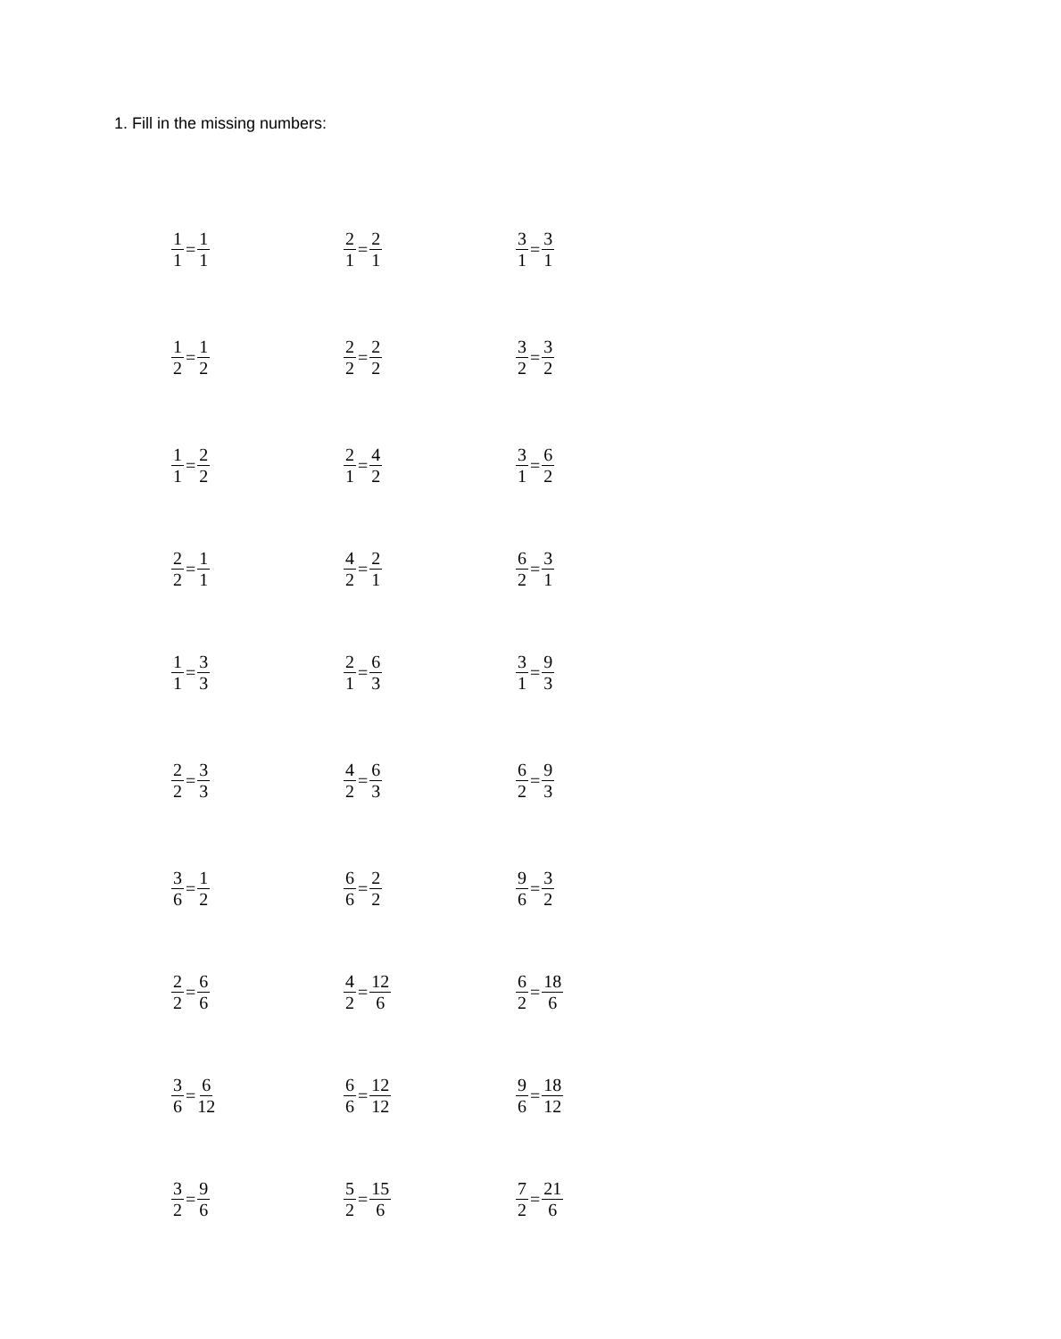1. Fill in the missing numbers:
1 1 = 1 1 2 1 = 2 1 3 1 = 3 1
1 2 = 1 2 2 2 = 2 2 3 2 = 3 2
1 1 = 2 2 2 1 = 4 2 3 1 = 6 2
2 2 = 1 1 4 2 = 2 1 6 2 = 3 1
1 1 = 3 3 2 1 = 6 3 3 1 = 9 3
2 2 = 3 3 4 2 = 6 3 6 2 = 9 3
3 6 = 1 2 6 6 = 2 2 9 6 = 3 2
2 2 = 6 6 4 2 = 12 6 6 2 = 18 6
3 6 = 6 12 6 6 = 12 12 9 6 = 18 12
3 2 = 9 6 5 2 = 15 6 7 2 = 21 6